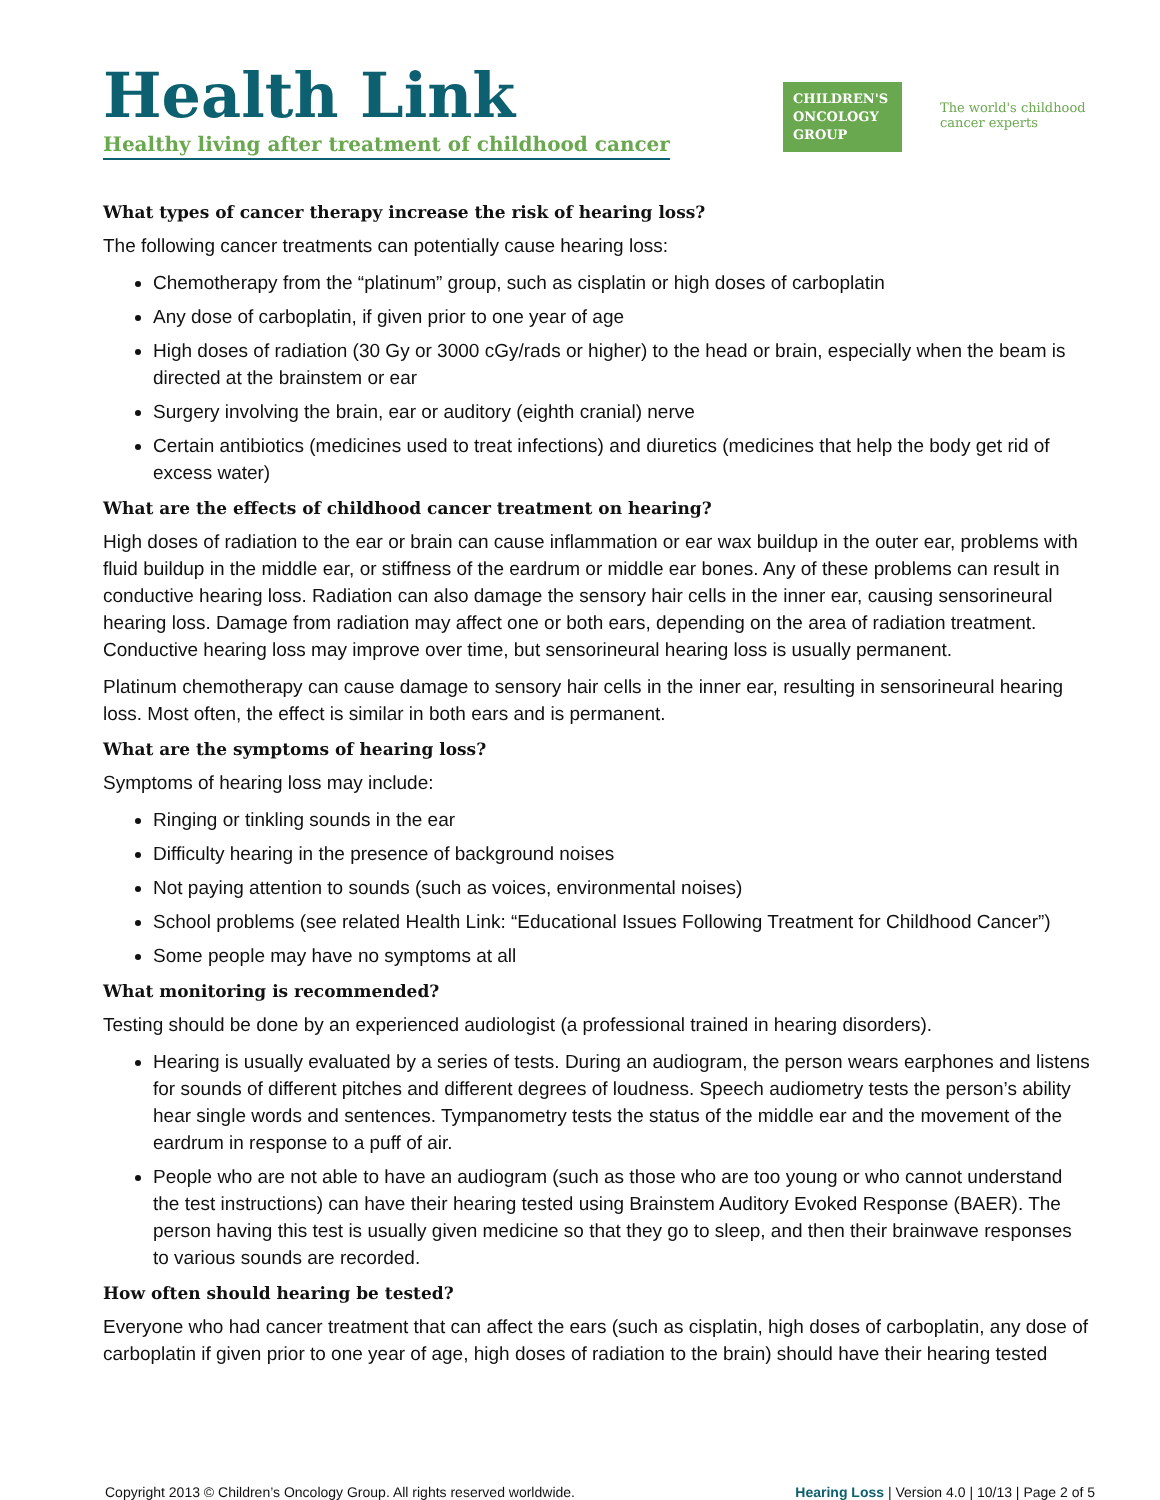Health Link
Healthy living after treatment of childhood cancer
CHILDREN'S
ONCOLOGY
GROUP
The world's childhood cancer experts
What types of cancer therapy increase the risk of hearing loss?
The following cancer treatments can potentially cause hearing loss:
Chemotherapy from the “platinum” group, such as cisplatin or high doses of carboplatin
Any dose of carboplatin, if given prior to one year of age
High doses of radiation (30 Gy or 3000 cGy/rads or higher) to the head or brain, especially when the beam is directed at the brainstem or ear
Surgery involving the brain, ear or auditory (eighth cranial) nerve
Certain antibiotics (medicines used to treat infections) and diuretics (medicines that help the body get rid of excess water)
What are the effects of childhood cancer treatment on hearing?
High doses of radiation to the ear or brain can cause inflammation or ear wax buildup in the outer ear, problems with fluid buildup in the middle ear, or stiffness of the eardrum or middle ear bones. Any of these problems can result in conductive hearing loss. Radiation can also damage the sensory hair cells in the inner ear, causing sensorineural hearing loss. Damage from radiation may affect one or both ears, depending on the area of radiation treatment. Conductive hearing loss may improve over time, but sensorineural hearing loss is usually permanent.
Platinum chemotherapy can cause damage to sensory hair cells in the inner ear, resulting in sensorineural hearing loss. Most often, the effect is similar in both ears and is permanent.
What are the symptoms of hearing loss?
Symptoms of hearing loss may include:
Ringing or tinkling sounds in the ear
Difficulty hearing in the presence of background noises
Not paying attention to sounds (such as voices, environmental noises)
School problems (see related Health Link: “Educational Issues Following Treatment for Childhood Cancer”)
Some people may have no symptoms at all
What monitoring is recommended?
Testing should be done by an experienced audiologist (a professional trained in hearing disorders).
Hearing is usually evaluated by a series of tests. During an audiogram, the person wears earphones and listens for sounds of different pitches and different degrees of loudness. Speech audiometry tests the person’s ability hear single words and sentences. Tympanometry tests the status of the middle ear and the movement of the eardrum in response to a puff of air.
People who are not able to have an audiogram (such as those who are too young or who cannot understand the test instructions) can have their hearing tested using Brainstem Auditory Evoked Response (BAER). The person having this test is usually given medicine so that they go to sleep, and then their brainwave responses to various sounds are recorded.
How often should hearing be tested?
Everyone who had cancer treatment that can affect the ears (such as cisplatin, high doses of carboplatin, any dose of carboplatin if given prior to one year of age, high doses of radiation to the brain) should have their hearing tested
Copyright 2013 © Children’s Oncology Group. All rights reserved worldwide. Hearing Loss | Version 4.0 | 10/13 | Page 2 of 5